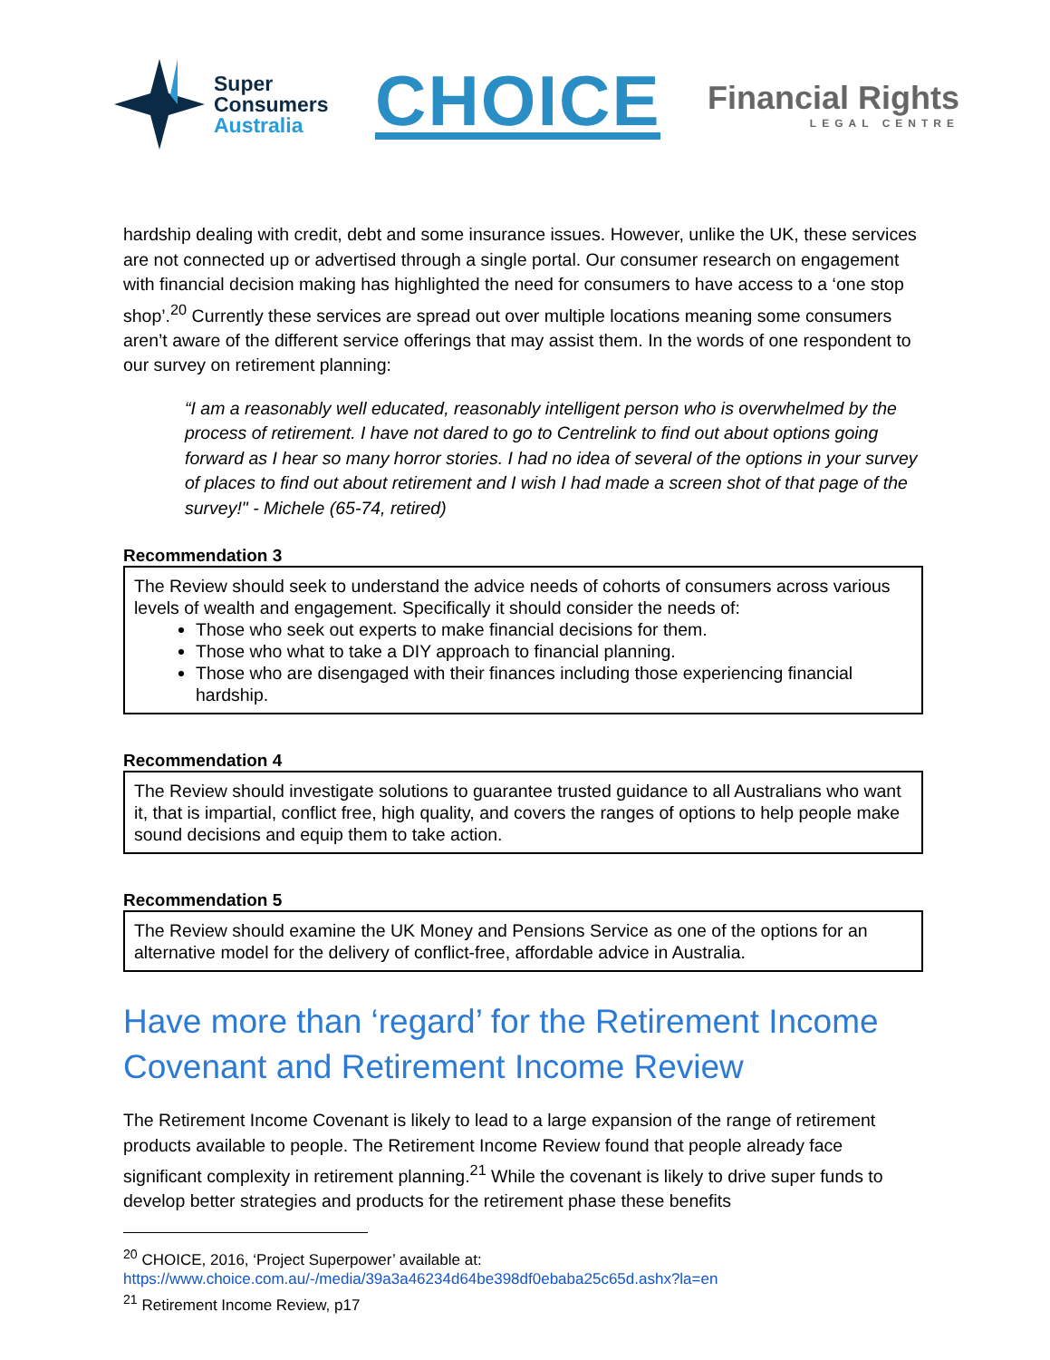Super
Consumers
Australia
CHOICE
Financial Rights
LEGAL CENTRE
hardship dealing with credit, debt and some insurance issues. However, unlike the UK, these services are not connected up or advertised through a single portal. Our consumer research on engagement with financial decision making has highlighted the need for consumers to have access to a ‘one stop shop’.<sup>20</sup> Currently these services are spread out over multiple locations meaning some consumers aren’t aware of the different service offerings that may assist them. In the words of one respondent to our survey on retirement planning:
“I am a reasonably well educated, reasonably intelligent person who is overwhelmed by the process of retirement. I have not dared to go to Centrelink to find out about options going forward as I hear so many horror stories. I had no idea of several of the options in your survey of places to find out about retirement and I wish I had made a screen shot of that page of the survey!" - Michele (65-74, retired)
Recommendation 3
The Review should seek to understand the advice needs of cohorts of consumers across various levels of wealth and engagement. Specifically it should consider the needs of:
Those who seek out experts to make financial decisions for them.
Those who what to take a DIY approach to financial planning.
Those who are disengaged with their finances including those experiencing financial hardship.
Recommendation 4
The Review should investigate solutions to guarantee trusted guidance to all Australians who want it, that is impartial, conflict free, high quality, and covers the ranges of options to help people make sound decisions and equip them to take action.
Recommendation 5
The Review should examine the UK Money and Pensions Service as one of the options for an alternative model for the delivery of conflict-free, affordable advice in Australia.
Have more than ‘regard’ for the Retirement Income Covenant and Retirement Income Review
The Retirement Income Covenant is likely to lead to a large expansion of the range of retirement products available to people. The Retirement Income Review found that people already face significant complexity in retirement planning.<sup>21</sup> While the covenant is likely to drive super funds to develop better strategies and products for the retirement phase these benefits
<sup>20</sup> CHOICE, 2016, ‘Project Superpower’ available at:
https://www.choice.com.au/-/media/39a3a46234d64be398df0ebaba25c65d.ashx?la=en
<sup>21</sup> Retirement Income Review, p17